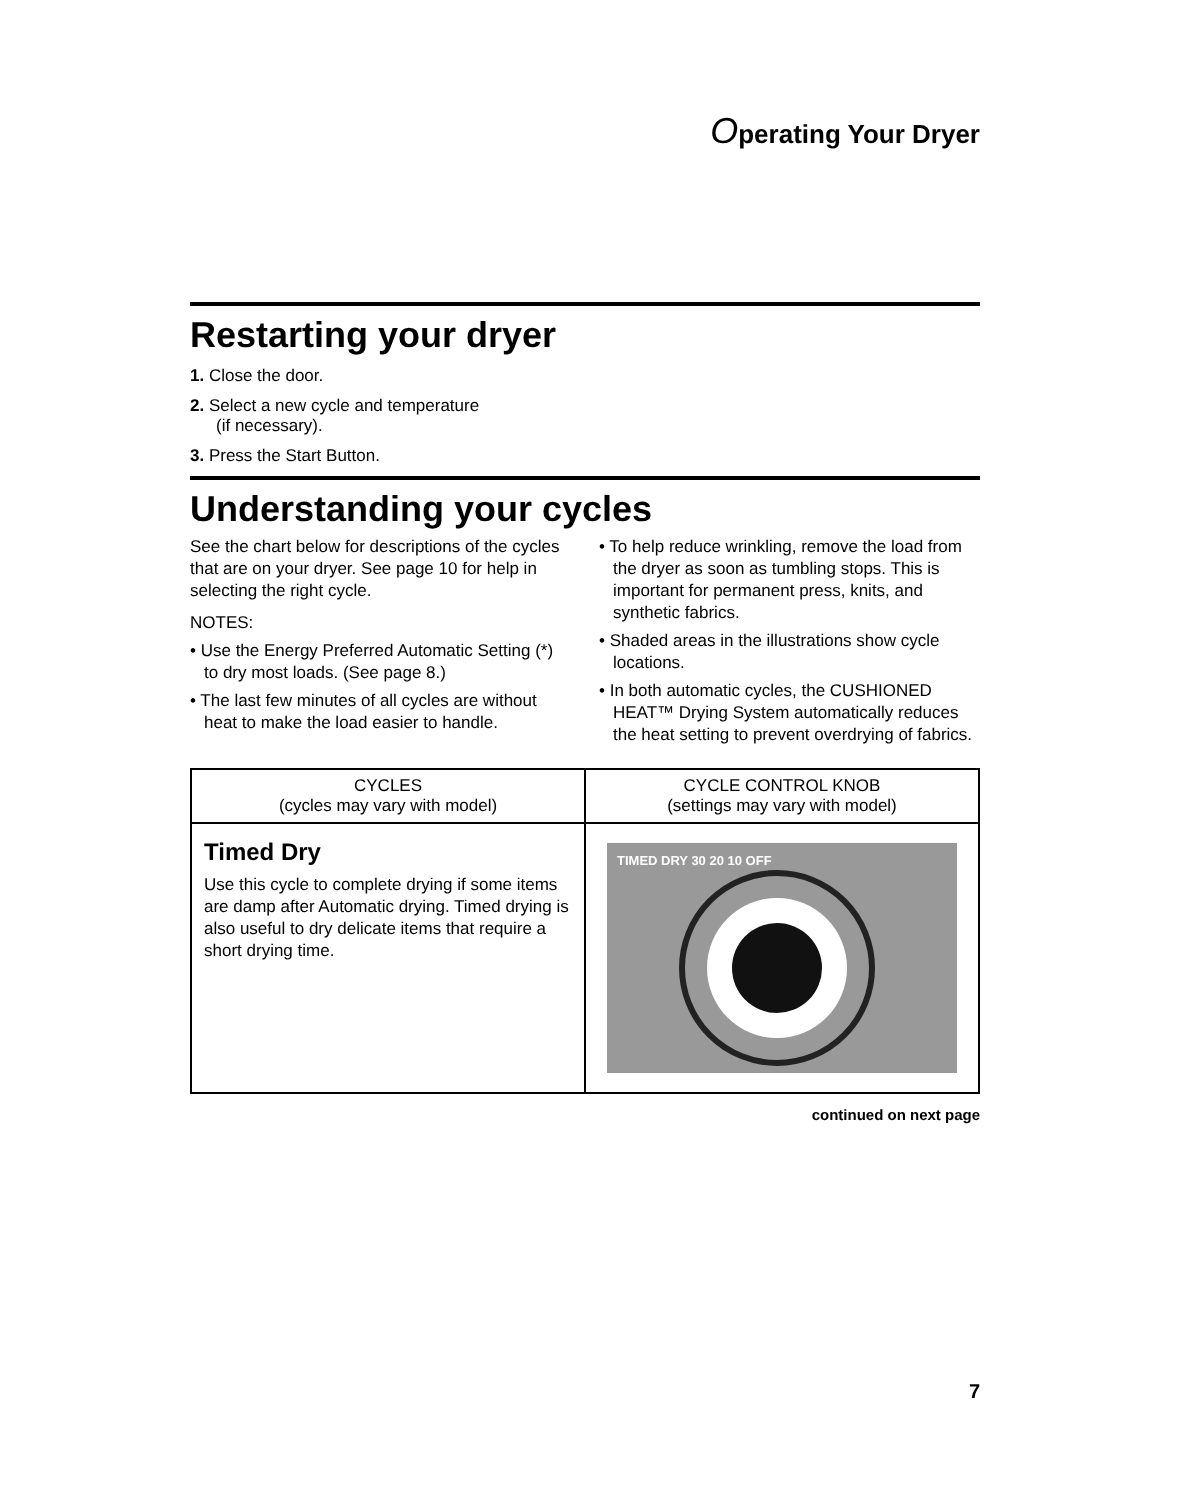Operating Your Dryer
Restarting your dryer
1. Close the door.
2. Select a new cycle and temperature
(if necessary).
3. Press the Start Button.
Understanding your cycles
See the chart below for descriptions of the cycles that are on your dryer. See page 10 for help in selecting the right cycle.
NOTES:
• Use the Energy Preferred Automatic Setting (*) to dry most loads. (See page 8.)
• The last few minutes of all cycles are without heat to make the load easier to handle.
• To help reduce wrinkling, remove the load from the dryer as soon as tumbling stops. This is important for permanent press, knits, and synthetic fabrics.
• Shaded areas in the illustrations show cycle locations.
• In both automatic cycles, the CUSHIONED HEAT™ Drying System automatically reduces the heat setting to prevent overdrying of fabrics.
| CYCLES (cycles may vary with model) | CYCLE CONTROL KNOB (settings may vary with model) |
| --- | --- |
| Timed Dry Use this cycle to complete drying if some items are damp after Automatic drying. Timed drying is also useful to dry delicate items that require a short drying time. | TIMED DRY 30 20 10 OFF |
continued on next page
7